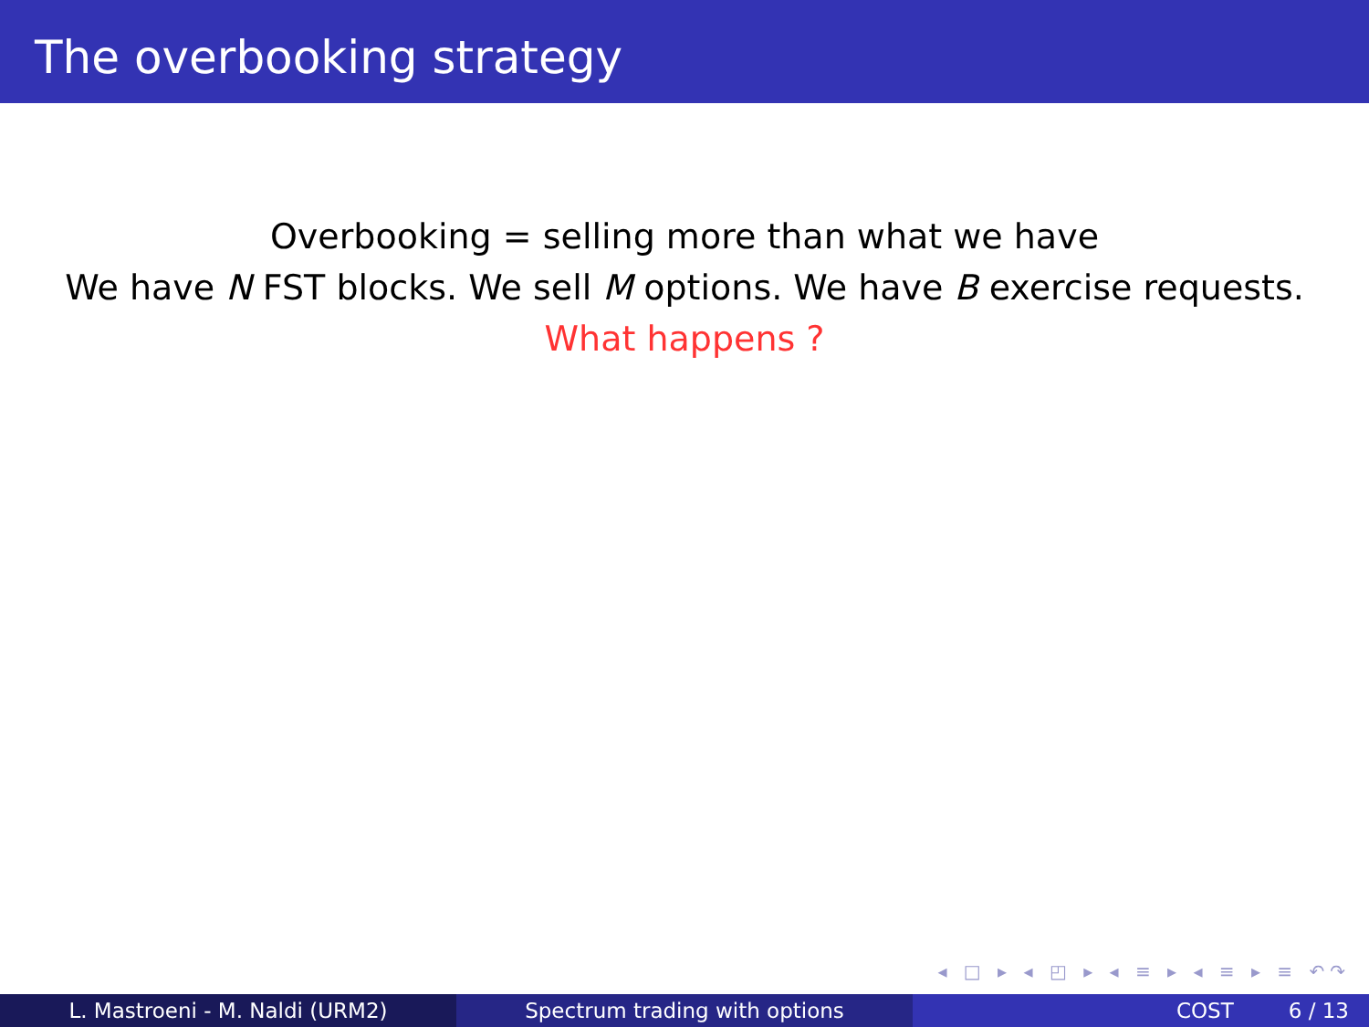The overbooking strategy
Overbooking = selling more than what we have
We have N FST blocks. We sell M options. We have B exercise requests.
What happens ?
◂ □ ▸ ◂ ◰ ▸ ◂ ≡ ▸ ◂ ≡ ▸ ≡ ↶↷
L. Mastroeni - M. Naldi (URM2) Spectrum trading with options COST 6 / 13